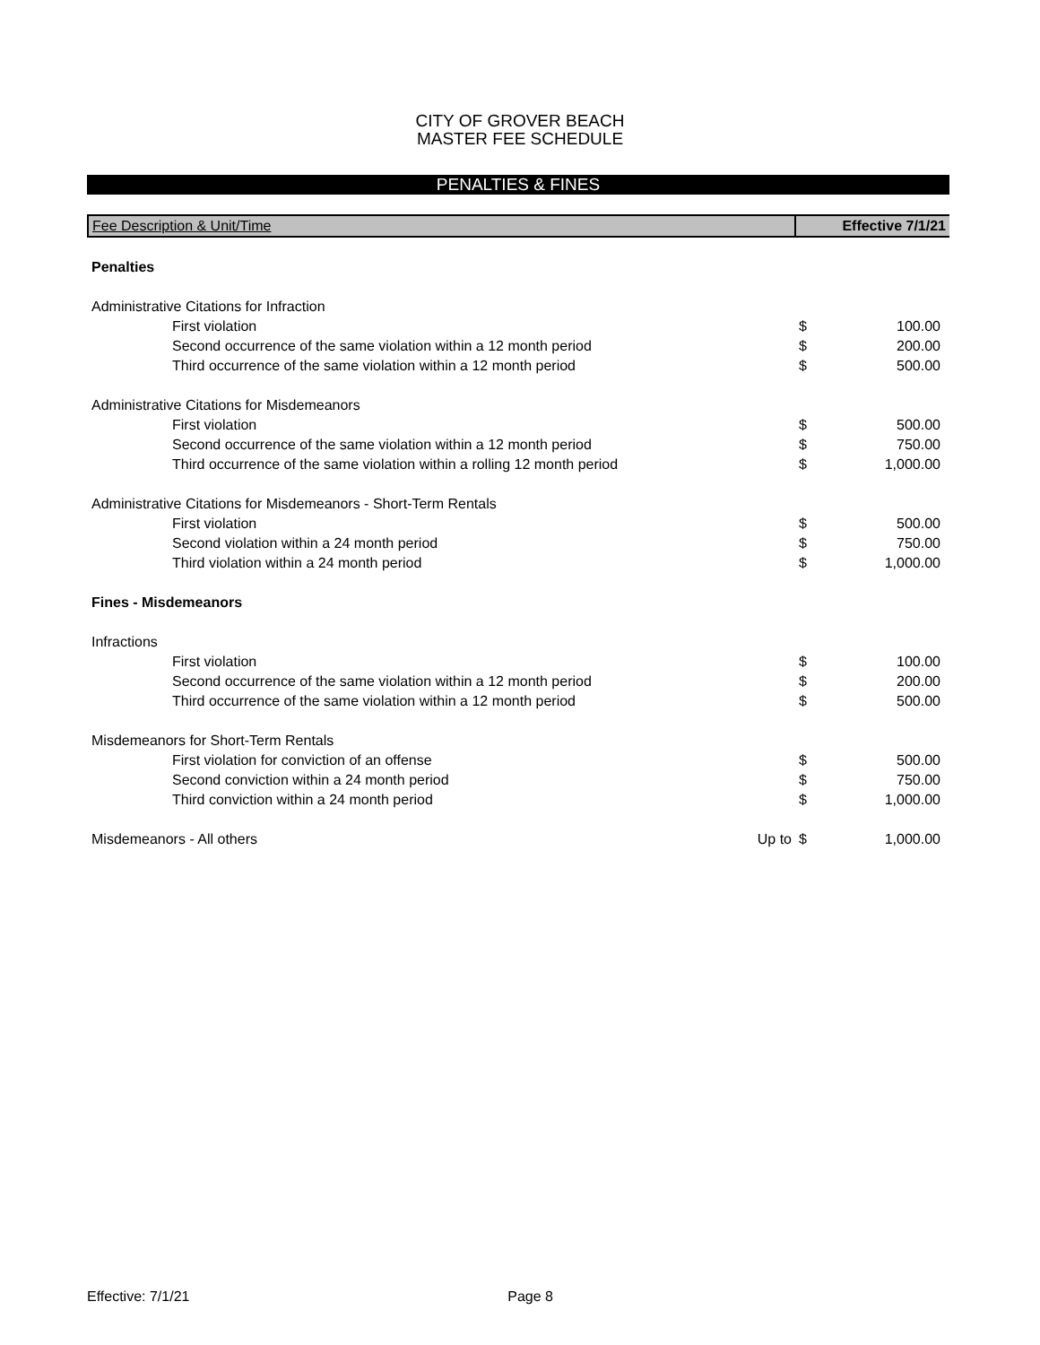CITY OF GROVER BEACH
MASTER FEE SCHEDULE
PENALTIES & FINES
| Fee Description & Unit/Time | | Effective 7/1/21 | |
| --- | --- | --- | --- |
| Penalties | | | |
| Administrative Citations for Infraction | | | |
| First violation | | $ | 100.00 |
| Second occurrence of the same violation within a 12 month period | | $ | 200.00 |
| Third occurrence of the same violation within a 12 month period | | $ | 500.00 |
| Administrative Citations for Misdemeanors | | | |
| First violation | | $ | 500.00 |
| Second occurrence of the same violation within a 12 month period | | $ | 750.00 |
| Third occurrence of the same violation within a rolling 12 month period | | $ | 1,000.00 |
| Administrative Citations for Misdemeanors - Short-Term Rentals | | | |
| First violation | | $ | 500.00 |
| Second violation within a 24 month period | | $ | 750.00 |
| Third violation within a 24 month period | | $ | 1,000.00 |
| Fines - Misdemeanors | | | |
| Infractions | | | |
| First violation | | $ | 100.00 |
| Second occurrence of the same violation within a 12 month period | | $ | 200.00 |
| Third occurrence of the same violation within a 12 month period | | $ | 500.00 |
| Misdemeanors for Short-Term Rentals | | | |
| First violation for conviction of an offense | | $ | 500.00 |
| Second conviction within a 24 month period | | $ | 750.00 |
| Third conviction within a 24 month period | | $ | 1,000.00 |
| Misdemeanors - All others | Up to | $ | 1,000.00 |
Effective: 7/1/21 Page 8